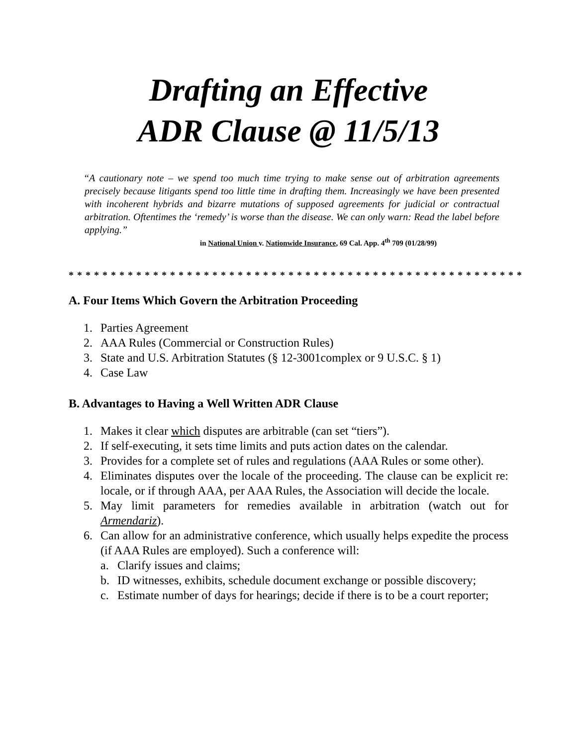Drafting an Effective
ADR Clause @ 11/5/13
“A cautionary note – we spend too much time trying to make sense out of arbitration agreements precisely because litigants spend too little time in drafting them. Increasingly we have been presented with incoherent hybrids and bizarre mutations of supposed agreements for judicial or contractual arbitration. Oftentimes the ‘remedy’ is worse than the disease. We can only warn: Read the label before applying.”
in National Union v. Nationwide Insurance, 69 Cal. App. 4<sup>th</sup> 709 (01/28/99)
* * * * * * * * * * * * * * * * * * * * * * * * * * * * * * * * * * * * * * * * * * * * * * * * * * * * * *
A. Four Items Which Govern the Arbitration Proceeding
1. Parties Agreement
2. AAA Rules (Commercial or Construction Rules)
3. State and U.S. Arbitration Statutes (§ 12-3001complex or 9 U.S.C. § 1)
4. Case Law
B. Advantages to Having a Well Written ADR Clause
1. Makes it clear which disputes are arbitrable (can set “tiers”).
2. If self-executing, it sets time limits and puts action dates on the calendar.
3. Provides for a complete set of rules and regulations (AAA Rules or some other).
4. Eliminates disputes over the locale of the proceeding. The clause can be explicit re: locale, or if through AAA, per AAA Rules, the Association will decide the locale.
5. May limit parameters for remedies available in arbitration (watch out for Armendariz).
6. Can allow for an administrative conference, which usually helps expedite the process (if AAA Rules are employed). Such a conference will:
a. Clarify issues and claims;
b. ID witnesses, exhibits, schedule document exchange or possible discovery;
c. Estimate number of days for hearings; decide if there is to be a court reporter;